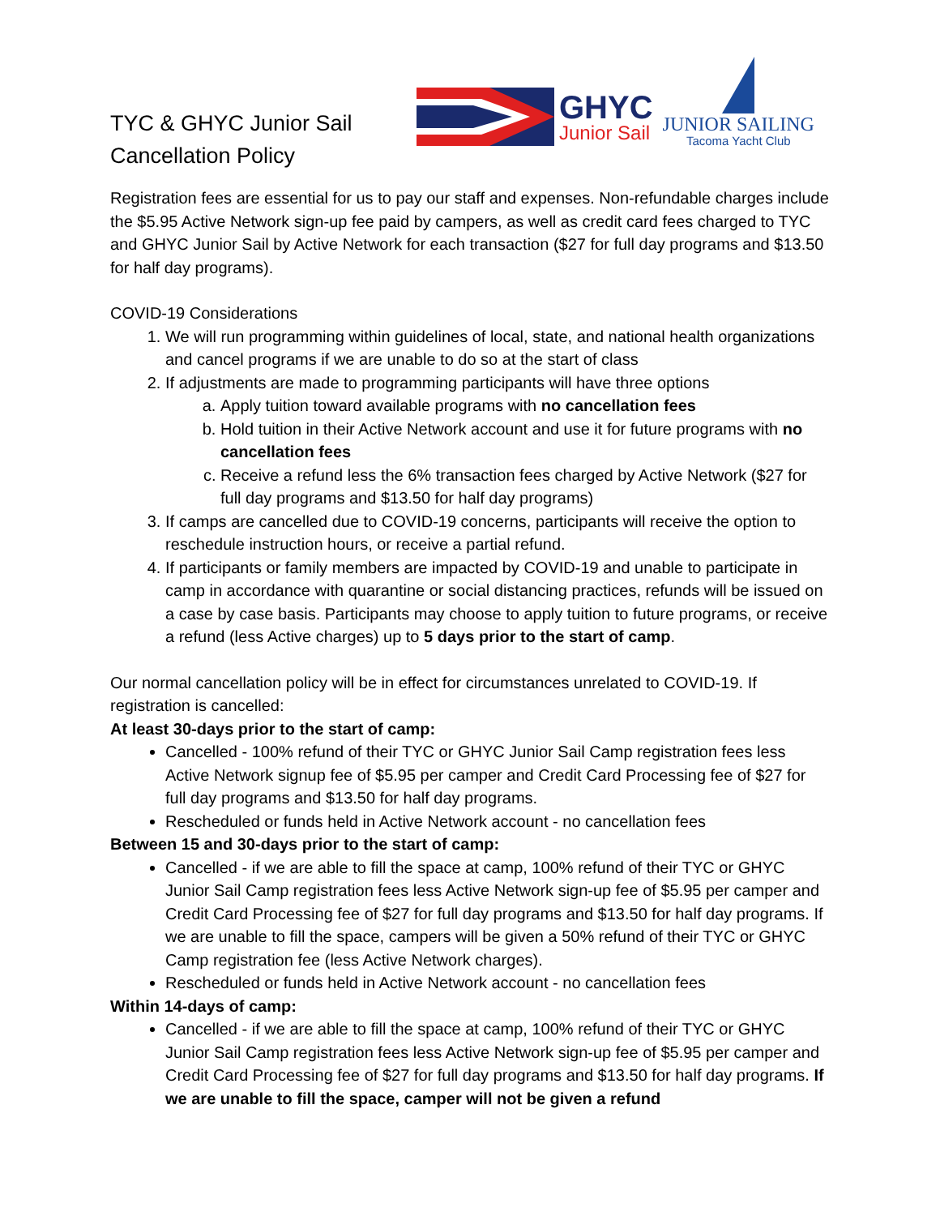TYC & GHYC Junior Sail Cancellation Policy
GHYC
Junior Sail
JUNIOR SAILING
Tacoma Yacht Club
Registration fees are essential for us to pay our staff and expenses. Non-refundable charges include the $5.95 Active Network sign-up fee paid by campers, as well as credit card fees charged to TYC and GHYC Junior Sail by Active Network for each transaction ($27 for full day programs and $13.50 for half day programs).
COVID-19 Considerations
1. We will run programming within guidelines of local, state, and national health organizations and cancel programs if we are unable to do so at the start of class
2. If adjustments are made to programming participants will have three options
a. Apply tuition toward available programs with no cancellation fees
b. Hold tuition in their Active Network account and use it for future programs with no cancellation fees
c. Receive a refund less the 6% transaction fees charged by Active Network ($27 for full day programs and $13.50 for half day programs)
3. If camps are cancelled due to COVID-19 concerns, participants will receive the option to reschedule instruction hours, or receive a partial refund.
4. If participants or family members are impacted by COVID-19 and unable to participate in camp in accordance with quarantine or social distancing practices, refunds will be issued on a case by case basis. Participants may choose to apply tuition to future programs, or receive a refund (less Active charges) up to 5 days prior to the start of camp.
Our normal cancellation policy will be in effect for circumstances unrelated to COVID-19. If registration is cancelled:
At least 30-days prior to the start of camp:
Cancelled - 100% refund of their TYC or GHYC Junior Sail Camp registration fees less Active Network signup fee of $5.95 per camper and Credit Card Processing fee of $27 for full day programs and $13.50 for half day programs.
Rescheduled or funds held in Active Network account - no cancellation fees
Between 15 and 30-days prior to the start of camp:
Cancelled - if we are able to fill the space at camp, 100% refund of their TYC or GHYC Junior Sail Camp registration fees less Active Network sign-up fee of $5.95 per camper and Credit Card Processing fee of $27 for full day programs and $13.50 for half day programs. If we are unable to fill the space, campers will be given a 50% refund of their TYC or GHYC Camp registration fee (less Active Network charges).
Rescheduled or funds held in Active Network account - no cancellation fees
Within 14-days of camp:
Cancelled - if we are able to fill the space at camp, 100% refund of their TYC or GHYC Junior Sail Camp registration fees less Active Network sign-up fee of $5.95 per camper and Credit Card Processing fee of $27 for full day programs and $13.50 for half day programs. If we are unable to fill the space, camper will not be given a refund